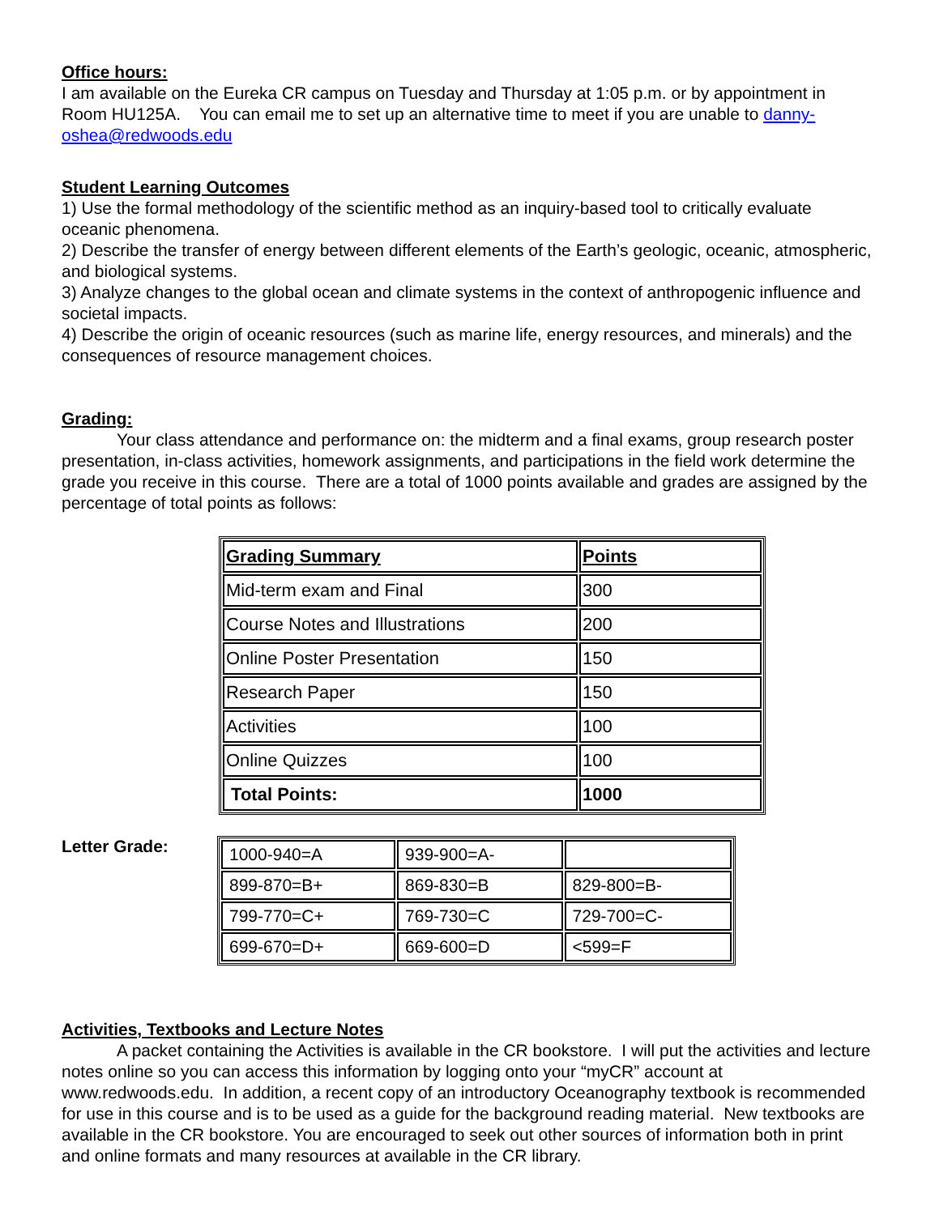Office hours:
I am available on the Eureka CR campus on Tuesday and Thursday at 1:05 p.m. or by appointment in Room HU125A. You can email me to set up an alternative time to meet if you are unable to danny-oshea@redwoods.edu
Student Learning Outcomes
1) Use the formal methodology of the scientific method as an inquiry-based tool to critically evaluate oceanic phenomena.
2) Describe the transfer of energy between different elements of the Earth’s geologic, oceanic, atmospheric, and biological systems.
3) Analyze changes to the global ocean and climate systems in the context of anthropogenic influence and societal impacts.
4) Describe the origin of oceanic resources (such as marine life, energy resources, and minerals) and the consequences of resource management choices.
Grading:
Your class attendance and performance on: the midterm and a final exams, group research poster presentation, in-class activities, homework assignments, and participations in the field work determine the grade you receive in this course. There are a total of 1000 points available and grades are assigned by the percentage of total points as follows:
| Grading Summary | Points |
| Mid-term exam and Final | 300 |
| Course Notes and Illustrations | 200 |
| Online Poster Presentation | 150 |
| Research Paper | 150 |
| Activities | 100 |
| Online Quizzes | 100 |
| Total Points: | 1000 |
Letter Grade:
| 1000-940=A | 939-900=A- | |
| 899-870=B+ | 869-830=B | 829-800=B- |
| 799-770=C+ | 769-730=C | 729-700=C- |
| 699-670=D+ | 669-600=D | <599=F |
Activities, Textbooks and Lecture Notes
A packet containing the Activities is available in the CR bookstore. I will put the activities and lecture notes online so you can access this information by logging onto your “myCR” account at www.redwoods.edu. In addition, a recent copy of an introductory Oceanography textbook is recommended for use in this course and is to be used as a guide for the background reading material. New textbooks are available in the CR bookstore. You are encouraged to seek out other sources of information both in print and online formats and many resources at available in the CR library.